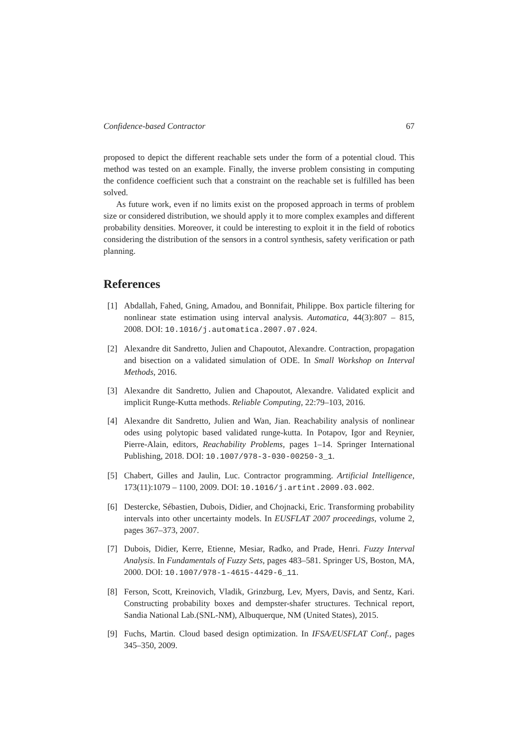Confidence-based Contractor 67
proposed to depict the different reachable sets under the form of a potential cloud. This method was tested on an example. Finally, the inverse problem consisting in computing the confidence coefficient such that a constraint on the reachable set is fulfilled has been solved.
As future work, even if no limits exist on the proposed approach in terms of problem size or considered distribution, we should apply it to more complex examples and different probability densities. Moreover, it could be interesting to exploit it in the field of robotics considering the distribution of the sensors in a control synthesis, safety verification or path planning.
References
[1] Abdallah, Fahed, Gning, Amadou, and Bonnifait, Philippe. Box particle filtering for nonlinear state estimation using interval analysis. Automatica, 44(3):807 – 815, 2008. DOI: 10.1016/j.automatica.2007.07.024.
[2] Alexandre dit Sandretto, Julien and Chapoutot, Alexandre. Contraction, propagation and bisection on a validated simulation of ODE. In Small Workshop on Interval Methods, 2016.
[3] Alexandre dit Sandretto, Julien and Chapoutot, Alexandre. Validated explicit and implicit Runge-Kutta methods. Reliable Computing, 22:79–103, 2016.
[4] Alexandre dit Sandretto, Julien and Wan, Jian. Reachability analysis of nonlinear odes using polytopic based validated runge-kutta. In Potapov, Igor and Reynier, Pierre-Alain, editors, Reachability Problems, pages 1–14. Springer International Publishing, 2018. DOI: 10.1007/978-3-030-00250-3_1.
[5] Chabert, Gilles and Jaulin, Luc. Contractor programming. Artificial Intelligence, 173(11):1079 – 1100, 2009. DOI: 10.1016/j.artint.2009.03.002.
[6] Destercke, Sébastien, Dubois, Didier, and Chojnacki, Eric. Transforming probability intervals into other uncertainty models. In EUSFLAT 2007 proceedings, volume 2, pages 367–373, 2007.
[7] Dubois, Didier, Kerre, Etienne, Mesiar, Radko, and Prade, Henri. Fuzzy Interval Analysis. In Fundamentals of Fuzzy Sets, pages 483–581. Springer US, Boston, MA, 2000. DOI: 10.1007/978-1-4615-4429-6_11.
[8] Ferson, Scott, Kreinovich, Vladik, Grinzburg, Lev, Myers, Davis, and Sentz, Kari. Constructing probability boxes and dempster-shafer structures. Technical report, Sandia National Lab.(SNL-NM), Albuquerque, NM (United States), 2015.
[9] Fuchs, Martin. Cloud based design optimization. In IFSA/EUSFLAT Conf., pages 345–350, 2009.